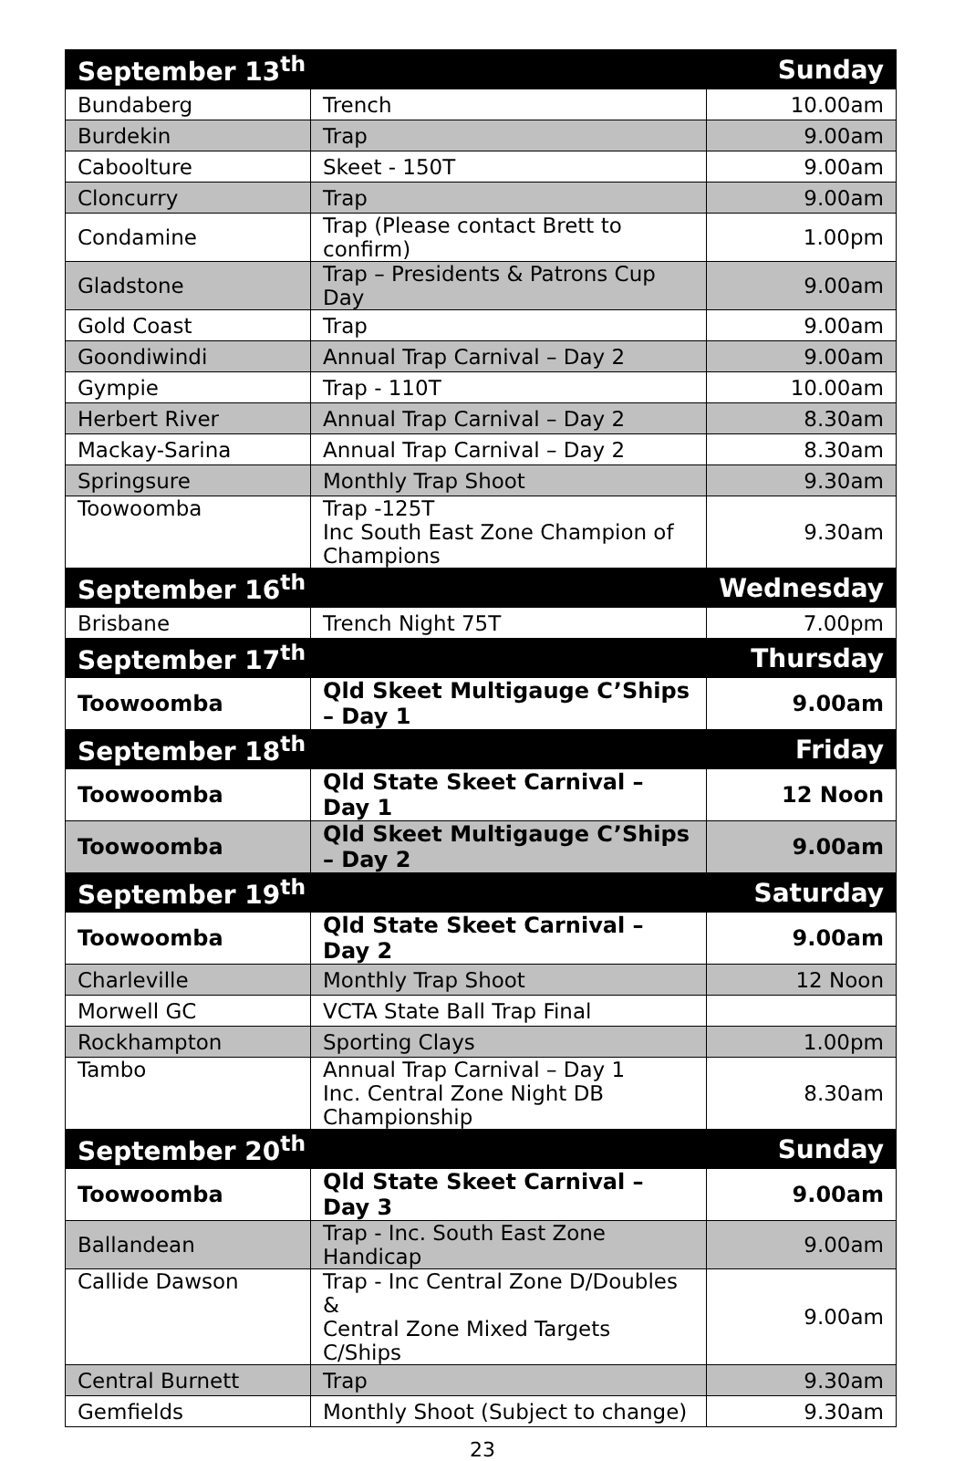| September 13<sup>th</sup> | | Sunday |
| --- | --- | --- |
| Bundaberg | Trench | 10.00am |
| Burdekin | Trap | 9.00am |
| Caboolture | Skeet - 150T | 9.00am |
| Cloncurry | Trap | 9.00am |
| Condamine | Trap (Please contact Brett to confirm) | 1.00pm |
| Gladstone | Trap – Presidents & Patrons Cup Day | 9.00am |
| Gold Coast | Trap | 9.00am |
| Goondiwindi | Annual Trap Carnival – Day 2 | 9.00am |
| Gympie | Trap - 110T | 10.00am |
| Herbert River | Annual Trap Carnival – Day 2 | 8.30am |
| Mackay-Sarina | Annual Trap Carnival – Day 2 | 8.30am |
| Springsure | Monthly Trap Shoot | 9.30am |
| Toowoomba | Trap -125T Inc South East Zone Champion of Champions | 9.30am |
| September 16<sup>th</sup> | | Wednesday |
| Brisbane | Trench Night 75T | 7.00pm |
| September 17<sup>th</sup> | | Thursday |
| Toowoomba | Qld Skeet Multigauge C’Ships – Day 1 | 9.00am |
| September 18<sup>th</sup> | | Friday |
| Toowoomba | Qld State Skeet Carnival – Day 1 | 12 Noon |
| Toowoomba | Qld Skeet Multigauge C’Ships – Day 2 | 9.00am |
| September 19<sup>th</sup> | | Saturday |
| Toowoomba | Qld State Skeet Carnival – Day 2 | 9.00am |
| Charleville | Monthly Trap Shoot | 12 Noon |
| Morwell GC | VCTA State Ball Trap Final | |
| Rockhampton | Sporting Clays | 1.00pm |
| Tambo | Annual Trap Carnival – Day 1 Inc. Central Zone Night DB Championship | 8.30am |
| September 20<sup>th</sup> | | Sunday |
| Toowoomba | Qld State Skeet Carnival – Day 3 | 9.00am |
| Ballandean | Trap - Inc. South East Zone Handicap | 9.00am |
| Callide Dawson | Trap - Inc Central Zone D/Doubles & Central Zone Mixed Targets C/Ships | 9.00am |
| Central Burnett | Trap | 9.30am |
| Gemfields | Monthly Shoot (Subject to change) | 9.30am |
23